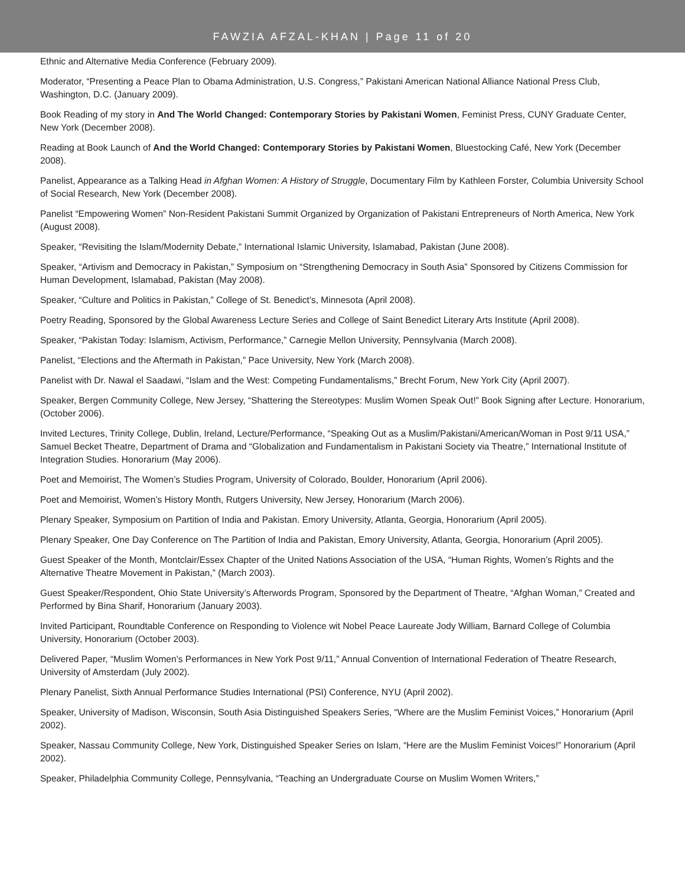FAWZIA AFZAL-KHAN | Page 11 of 20
Ethnic and Alternative Media Conference (February 2009).
Moderator, “Presenting a Peace Plan to Obama Administration, U.S. Congress,” Pakistani American National Alliance National Press Club, Washington, D.C. (January 2009).
Book Reading of my story in And The World Changed: Contemporary Stories by Pakistani Women, Feminist Press, CUNY Graduate Center, New York (December 2008).
Reading at Book Launch of And the World Changed: Contemporary Stories by Pakistani Women, Bluestocking Café, New York (December 2008).
Panelist, Appearance as a Talking Head in Afghan Women: A History of Struggle, Documentary Film by Kathleen Forster, Columbia University School of Social Research, New York (December 2008).
Panelist “Empowering Women” Non-Resident Pakistani Summit Organized by Organization of Pakistani Entrepreneurs of North America, New York (August 2008).
Speaker, “Revisiting the Islam/Modernity Debate,” International Islamic University, Islamabad, Pakistan (June 2008).
Speaker, “Artivism and Democracy in Pakistan,” Symposium on “Strengthening Democracy in South Asia” Sponsored by Citizens Commission for Human Development, Islamabad, Pakistan (May 2008).
Speaker, “Culture and Politics in Pakistan,” College of St. Benedict’s, Minnesota (April 2008).
Poetry Reading, Sponsored by the Global Awareness Lecture Series and College of Saint Benedict Literary Arts Institute (April 2008).
Speaker, “Pakistan Today: Islamism, Activism, Performance,” Carnegie Mellon University, Pennsylvania (March 2008).
Panelist, “Elections and the Aftermath in Pakistan,” Pace University, New York (March 2008).
Panelist with Dr. Nawal el Saadawi, “Islam and the West: Competing Fundamentalisms,” Brecht Forum, New York City (April 2007).
Speaker, Bergen Community College, New Jersey, “Shattering the Stereotypes: Muslim Women Speak Out!” Book Signing after Lecture. Honorarium, (October 2006).
Invited Lectures, Trinity College, Dublin, Ireland, Lecture/Performance, “Speaking Out as a Muslim/Pakistani/American/Woman in Post 9/11 USA,” Samuel Becket Theatre, Department of Drama and “Globalization and Fundamentalism in Pakistani Society via Theatre,” International Institute of Integration Studies. Honorarium (May 2006).
Poet and Memoirist, The Women’s Studies Program, University of Colorado, Boulder, Honorarium (April 2006).
Poet and Memoirist, Women’s History Month, Rutgers University, New Jersey, Honorarium (March 2006).
Plenary Speaker, Symposium on Partition of India and Pakistan. Emory University, Atlanta, Georgia, Honorarium (April 2005).
Plenary Speaker, One Day Conference on The Partition of India and Pakistan, Emory University, Atlanta, Georgia, Honorarium (April 2005).
Guest Speaker of the Month, Montclair/Essex Chapter of the United Nations Association of the USA, “Human Rights, Women’s Rights and the Alternative Theatre Movement in Pakistan,” (March 2003).
Guest Speaker/Respondent, Ohio State University’s Afterwords Program, Sponsored by the Department of Theatre, “Afghan Woman,” Created and Performed by Bina Sharif, Honorarium (January 2003).
Invited Participant, Roundtable Conference on Responding to Violence wit Nobel Peace Laureate Jody William, Barnard College of Columbia University, Honorarium (October 2003).
Delivered Paper, “Muslim Women’s Performances in New York Post 9/11,” Annual Convention of International Federation of Theatre Research, University of Amsterdam (July 2002).
Plenary Panelist, Sixth Annual Performance Studies International (PSI) Conference, NYU (April 2002).
Speaker, University of Madison, Wisconsin, South Asia Distinguished Speakers Series, “Where are the Muslim Feminist Voices,” Honorarium (April 2002).
Speaker, Nassau Community College, New York, Distinguished Speaker Series on Islam, “Here are the Muslim Feminist Voices!” Honorarium (April 2002).
Speaker, Philadelphia Community College, Pennsylvania, “Teaching an Undergraduate Course on Muslim Women Writers,”